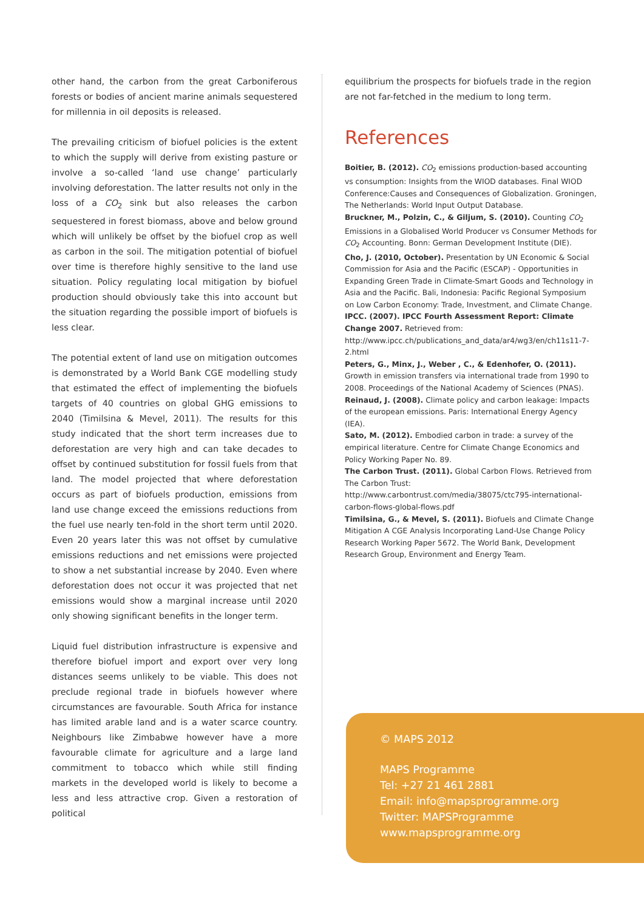other hand, the carbon from the great Carboniferous forests or bodies of ancient marine animals sequestered for millennia in oil deposits is released.
The prevailing criticism of biofuel policies is the extent to which the supply will derive from existing pasture or involve a so-called ‘land use change’ particularly involving deforestation. The latter results not only in the loss of a CO<sub>2</sub> sink but also releases the carbon sequestered in forest biomass, above and below ground which will unlikely be offset by the biofuel crop as well as carbon in the soil. The mitigation potential of biofuel over time is therefore highly sensitive to the land use situation. Policy regulating local mitigation by biofuel production should obviously take this into account but the situation regarding the possible import of biofuels is less clear.
The potential extent of land use on mitigation outcomes is demonstrated by a World Bank CGE modelling study that estimated the effect of implementing the biofuels targets of 40 countries on global GHG emissions to 2040 (Timilsina & Mevel, 2011). The results for this study indicated that the short term increases due to deforestation are very high and can take decades to offset by continued substitution for fossil fuels from that land. The model projected that where deforestation occurs as part of biofuels production, emissions from land use change exceed the emissions reductions from the fuel use nearly ten-fold in the short term until 2020. Even 20 years later this was not offset by cumulative emissions reductions and net emissions were projected to show a net substantial increase by 2040. Even where deforestation does not occur it was projected that net emissions would show a marginal increase until 2020 only showing significant benefits in the longer term.
Liquid fuel distribution infrastructure is expensive and therefore biofuel import and export over very long distances seems unlikely to be viable. This does not preclude regional trade in biofuels however where circumstances are favourable. South Africa for instance has limited arable land and is a water scarce country. Neighbours like Zimbabwe however have a more favourable climate for agriculture and a large land commitment to tobacco which while still finding markets in the developed world is likely to become a less and less attractive crop. Given a restoration of political
equilibrium the prospects for biofuels trade in the region are not far-fetched in the medium to long term.
References
Boitier, B. (2012). CO<sub>2</sub> emissions production-based accounting vs consumption: Insights from the WIOD databases. Final WIOD Conference:Causes and Consequences of Globalization. Groningen, The Netherlands: World Input Output Database.
Bruckner, M., Polzin, C., & Giljum, S. (2010). Counting CO<sub>2</sub> Emissions in a Globalised World Producer vs Consumer Methods for CO<sub>2</sub> Accounting. Bonn: German Development Institute (DIE).
Cho, J. (2010, October). Presentation by UN Economic & Social Commission for Asia and the Pacific (ESCAP) - Opportunities in Expanding Green Trade in Climate-Smart Goods and Technology in Asia and the Pacific. Bali, Indonesia: Pacific Regional Symposium on Low Carbon Economy: Trade, Investment, and Climate Change.
IPCC. (2007). IPCC Fourth Assessment Report: Climate Change 2007. Retrieved from: http://www.ipcc.ch/publications_and_data/ar4/wg3/en/ch11s11-7-2.html
Peters, G., Minx, J., Weber , C., & Edenhofer, O. (2011). Growth in emission transfers via international trade from 1990 to 2008. Proceedings of the National Academy of Sciences (PNAS).
Reinaud, J. (2008). Climate policy and carbon leakage: Impacts of the european emissions. Paris: International Energy Agency (IEA).
Sato, M. (2012). Embodied carbon in trade: a survey of the empirical literature. Centre for Climate Change Economics and Policy Working Paper No. 89.
The Carbon Trust. (2011). Global Carbon Flows. Retrieved from The Carbon Trust: http://www.carbontrust.com/media/38075/ctc795-international-carbon-flows-global-flows.pdf
Timilsina, G., & Mevel, S. (2011). Biofuels and Climate Change Mitigation A CGE Analysis Incorporating Land-Use Change Policy Research Working Paper 5672. The World Bank, Development Research Group, Environment and Energy Team.
© MAPS 2012
MAPS Programme
Tel: +27 21 461 2881
Email: info@mapsprogramme.org
Twitter: MAPSProgramme
www.mapsprogramme.org